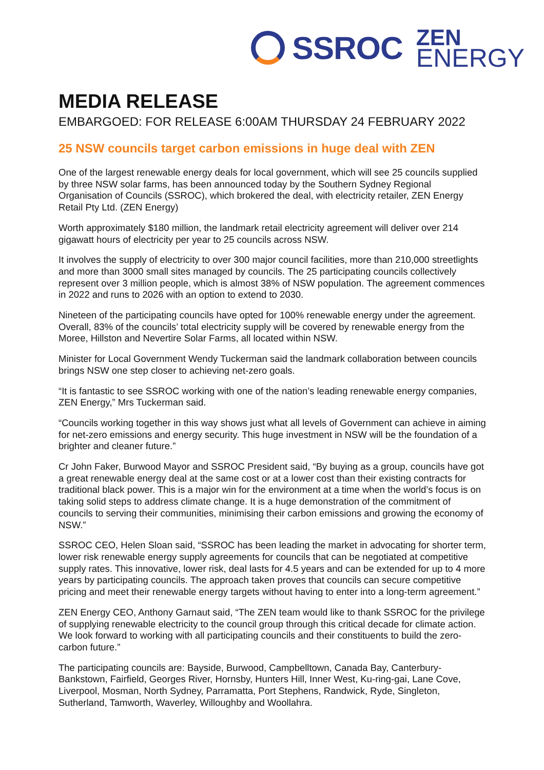SSROC
ZEN
ENERGY
MEDIA RELEASE
EMBARGOED: FOR RELEASE 6:00AM THURSDAY 24 FEBRUARY 2022
25 NSW councils target carbon emissions in huge deal with ZEN
One of the largest renewable energy deals for local government, which will see 25 councils supplied by three NSW solar farms, has been announced today by the Southern Sydney Regional Organisation of Councils (SSROC), which brokered the deal, with electricity retailer, ZEN Energy Retail Pty Ltd. (ZEN Energy)
Worth approximately $180 million, the landmark retail electricity agreement will deliver over 214 gigawatt hours of electricity per year to 25 councils across NSW.
It involves the supply of electricity to over 300 major council facilities, more than 210,000 streetlights and more than 3000 small sites managed by councils. The 25 participating councils collectively represent over 3 million people, which is almost 38% of NSW population. The agreement commences in 2022 and runs to 2026 with an option to extend to 2030.
Nineteen of the participating councils have opted for 100% renewable energy under the agreement. Overall, 83% of the councils’ total electricity supply will be covered by renewable energy from the Moree, Hillston and Nevertire Solar Farms, all located within NSW.
Minister for Local Government Wendy Tuckerman said the landmark collaboration between councils brings NSW one step closer to achieving net-zero goals.
“It is fantastic to see SSROC working with one of the nation’s leading renewable energy companies, ZEN Energy,” Mrs Tuckerman said.
“Councils working together in this way shows just what all levels of Government can achieve in aiming for net-zero emissions and energy security. This huge investment in NSW will be the foundation of a brighter and cleaner future.”
Cr John Faker, Burwood Mayor and SSROC President said, “By buying as a group, councils have got a great renewable energy deal at the same cost or at a lower cost than their existing contracts for traditional black power. This is a major win for the environment at a time when the world’s focus is on taking solid steps to address climate change. It is a huge demonstration of the commitment of councils to serving their communities, minimising their carbon emissions and growing the economy of NSW.”
SSROC CEO, Helen Sloan said, “SSROC has been leading the market in advocating for shorter term, lower risk renewable energy supply agreements for councils that can be negotiated at competitive supply rates. This innovative, lower risk, deal lasts for 4.5 years and can be extended for up to 4 more years by participating councils. The approach taken proves that councils can secure competitive pricing and meet their renewable energy targets without having to enter into a long-term agreement.”
ZEN Energy CEO, Anthony Garnaut said, “The ZEN team would like to thank SSROC for the privilege of supplying renewable electricity to the council group through this critical decade for climate action. We look forward to working with all participating councils and their constituents to build the zero-carbon future.”
The participating councils are: Bayside, Burwood, Campbelltown, Canada Bay, Canterbury-Bankstown, Fairfield, Georges River, Hornsby, Hunters Hill, Inner West, Ku-ring-gai, Lane Cove, Liverpool, Mosman, North Sydney, Parramatta, Port Stephens, Randwick, Ryde, Singleton, Sutherland, Tamworth, Waverley, Willoughby and Woollahra.